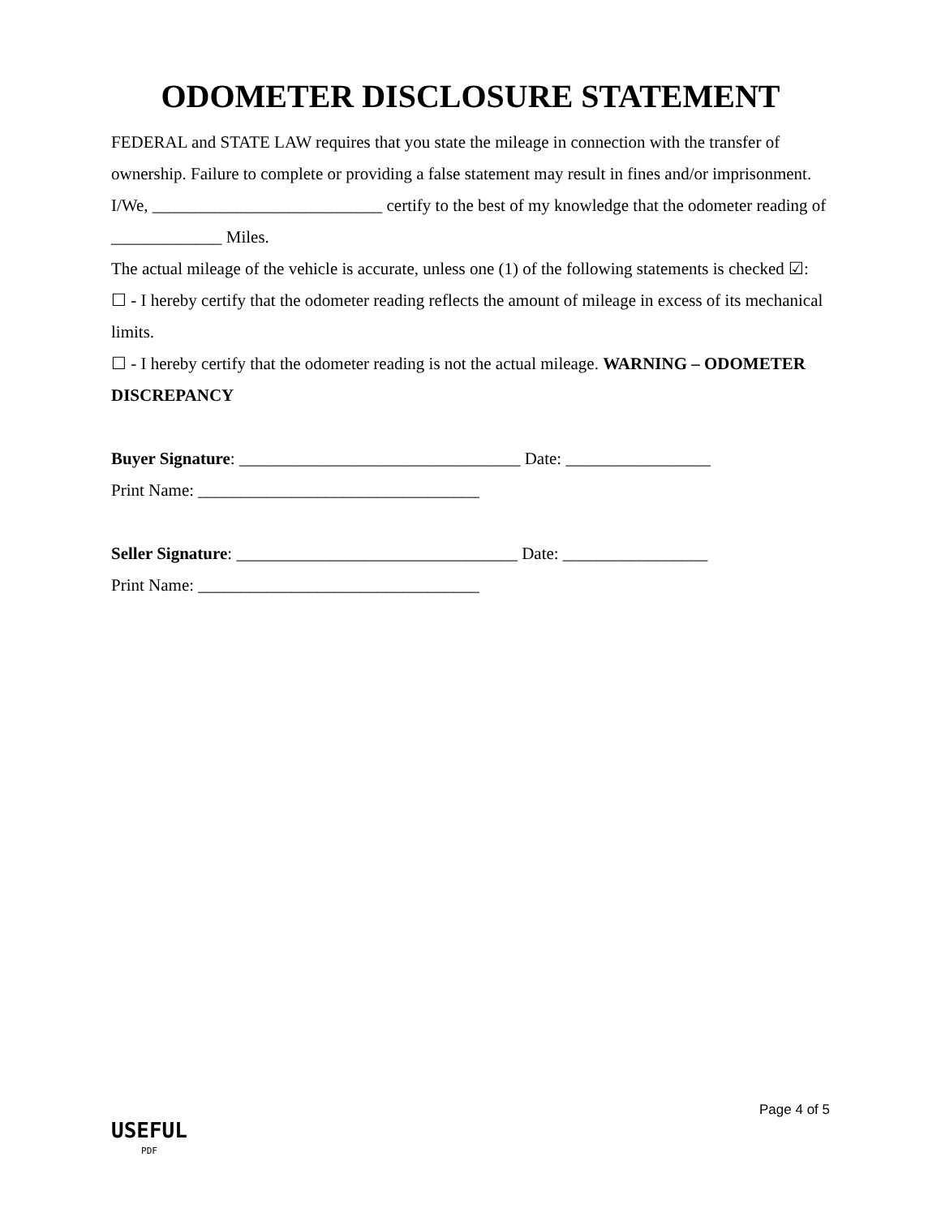ODOMETER DISCLOSURE STATEMENT
FEDERAL and STATE LAW requires that you state the mileage in connection with the transfer of ownership. Failure to complete or providing a false statement may result in fines and/or imprisonment.
I/We, ___________________________ certify to the best of my knowledge that the odometer reading of _____________ Miles.
The actual mileage of the vehicle is accurate, unless one (1) of the following statements is checked ☑:
☐ - I hereby certify that the odometer reading reflects the amount of mileage in excess of its mechanical limits.
☐ - I hereby certify that the odometer reading is not the actual mileage. WARNING – ODOMETER DISCREPANCY
Buyer Signature: _________________________________ Date: _________________
Print Name: _________________________________
Seller Signature: _________________________________ Date: _________________
Print Name: _________________________________
USEFUL
PDF
Page 4 of 5